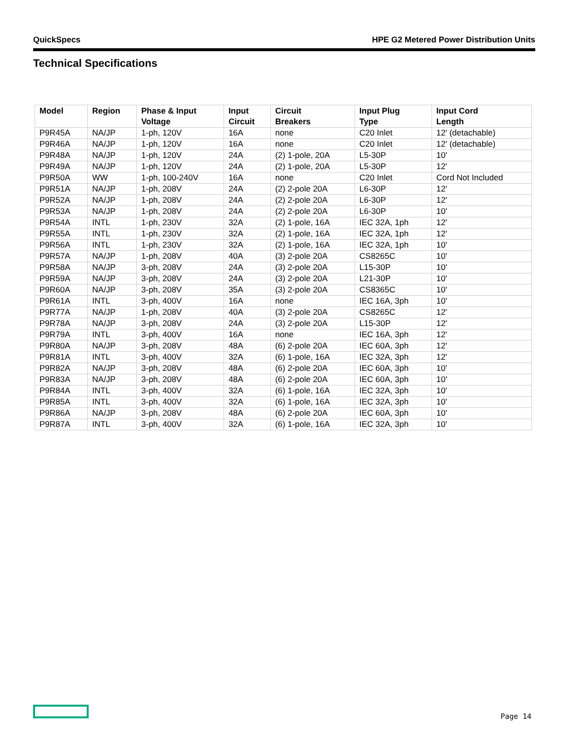QuickSpecs HPE G2 Metered Power Distribution Units
Technical Specifications
| Model | Region | Phase & Input Voltage | Input Circuit | Circuit Breakers | Input Plug Type | Input Cord Length |
| --- | --- | --- | --- | --- | --- | --- |
| P9R45A | NA/JP | 1-ph, 120V | 16A | none | C20 Inlet | 12' (detachable) |
| P9R46A | NA/JP | 1-ph, 120V | 16A | none | C20 Inlet | 12' (detachable) |
| P9R48A | NA/JP | 1-ph, 120V | 24A | (2) 1-pole, 20A | L5-30P | 10' |
| P9R49A | NA/JP | 1-ph, 120V | 24A | (2) 1-pole, 20A | L5-30P | 12' |
| P9R50A | WW | 1-ph, 100-240V | 16A | none | C20 Inlet | Cord Not Included |
| P9R51A | NA/JP | 1-ph, 208V | 24A | (2) 2-pole 20A | L6-30P | 12' |
| P9R52A | NA/JP | 1-ph, 208V | 24A | (2) 2-pole 20A | L6-30P | 12' |
| P9R53A | NA/JP | 1-ph, 208V | 24A | (2) 2-pole 20A | L6-30P | 10' |
| P9R54A | INTL | 1-ph, 230V | 32A | (2) 1-pole, 16A | IEC 32A, 1ph | 12' |
| P9R55A | INTL | 1-ph, 230V | 32A | (2) 1-pole, 16A | IEC 32A, 1ph | 12' |
| P9R56A | INTL | 1-ph, 230V | 32A | (2) 1-pole, 16A | IEC 32A, 1ph | 10' |
| P9R57A | NA/JP | 1-ph, 208V | 40A | (3) 2-pole 20A | CS8265C | 10' |
| P9R58A | NA/JP | 3-ph, 208V | 24A | (3) 2-pole 20A | L15-30P | 10' |
| P9R59A | NA/JP | 3-ph, 208V | 24A | (3) 2-pole 20A | L21-30P | 10' |
| P9R60A | NA/JP | 3-ph, 208V | 35A | (3) 2-pole 20A | CS8365C | 10' |
| P9R61A | INTL | 3-ph, 400V | 16A | none | IEC 16A, 3ph | 10' |
| P9R77A | NA/JP | 1-ph, 208V | 40A | (3) 2-pole 20A | CS8265C | 12' |
| P9R78A | NA/JP | 3-ph, 208V | 24A | (3) 2-pole 20A | L15-30P | 12' |
| P9R79A | INTL | 3-ph, 400V | 16A | none | IEC 16A, 3ph | 12' |
| P9R80A | NA/JP | 3-ph, 208V | 48A | (6) 2-pole 20A | IEC 60A, 3ph | 12' |
| P9R81A | INTL | 3-ph, 400V | 32A | (6) 1-pole, 16A | IEC 32A, 3ph | 12' |
| P9R82A | NA/JP | 3-ph, 208V | 48A | (6) 2-pole 20A | IEC 60A, 3ph | 10' |
| P9R83A | NA/JP | 3-ph, 208V | 48A | (6) 2-pole 20A | IEC 60A, 3ph | 10' |
| P9R84A | INTL | 3-ph, 400V | 32A | (6) 1-pole, 16A | IEC 32A, 3ph | 10' |
| P9R85A | INTL | 3-ph, 400V | 32A | (6) 1-pole, 16A | IEC 32A, 3ph | 10' |
| P9R86A | NA/JP | 3-ph, 208V | 48A | (6) 2-pole 20A | IEC 60A, 3ph | 10' |
| P9R87A | INTL | 3-ph, 400V | 32A | (6) 1-pole, 16A | IEC 32A, 3ph | 10' |
Page 14